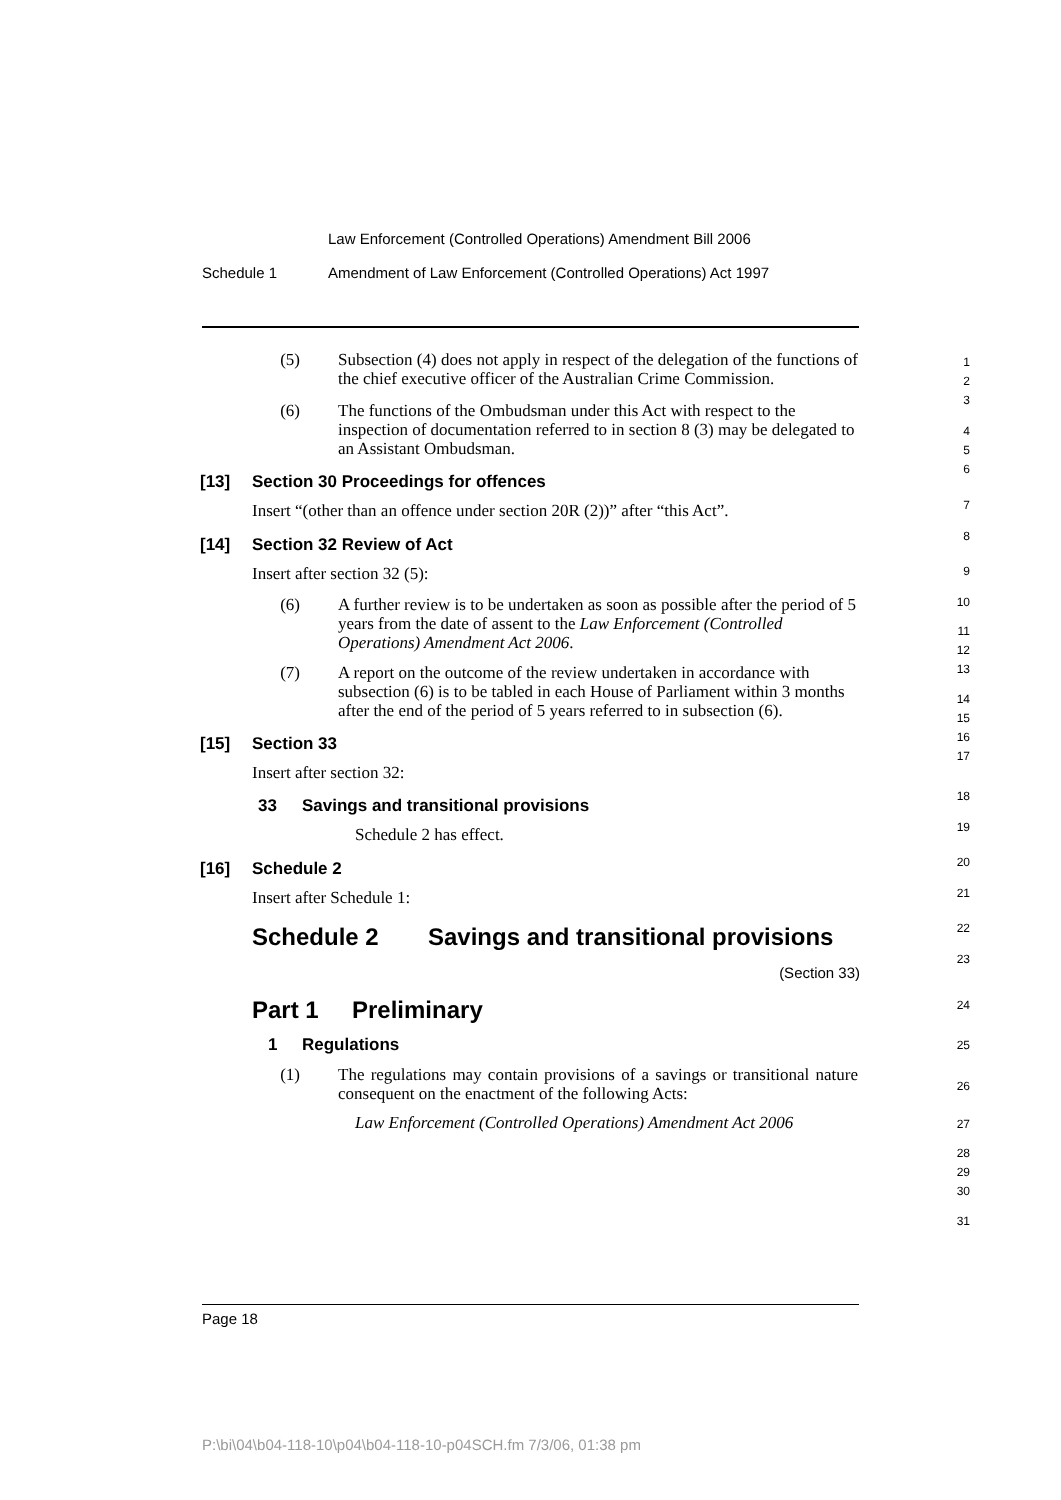Law Enforcement (Controlled Operations) Amendment Bill 2006
Schedule 1 Amendment of Law Enforcement (Controlled Operations) Act 1997
(5) Subsection (4) does not apply in respect of the delegation of the functions of the chief executive officer of the Australian Crime Commission.
(6) The functions of the Ombudsman under this Act with respect to the inspection of documentation referred to in section 8 (3) may be delegated to an Assistant Ombudsman.
[13] Section 30 Proceedings for offences
Insert “(other than an offence under section 20R (2))” after “this Act”.
[14] Section 32 Review of Act
Insert after section 32 (5):
(6) A further review is to be undertaken as soon as possible after the period of 5 years from the date of assent to the Law Enforcement (Controlled Operations) Amendment Act 2006.
(7) A report on the outcome of the review undertaken in accordance with subsection (6) is to be tabled in each House of Parliament within 3 months after the end of the period of 5 years referred to in subsection (6).
[15] Section 33
Insert after section 32:
33 Savings and transitional provisions
Schedule 2 has effect.
[16] Schedule 2
Insert after Schedule 1:
Schedule 2 Savings and transitional provisions
(Section 33)
Part 1 Preliminary
1 Regulations
(1) The regulations may contain provisions of a savings or transitional nature consequent on the enactment of the following Acts:
Law Enforcement (Controlled Operations) Amendment Act 2006
1
2
3
4
5
6
7
8
9
10
11
12
13
14
15
16
17
18
19
20
21
22
23
24
25
26
27
28
29
30
31
Page 18
P:\bi\04\b04-118-10\p04\b04-118-10-p04SCH.fm 7/3/06, 01:38 pm